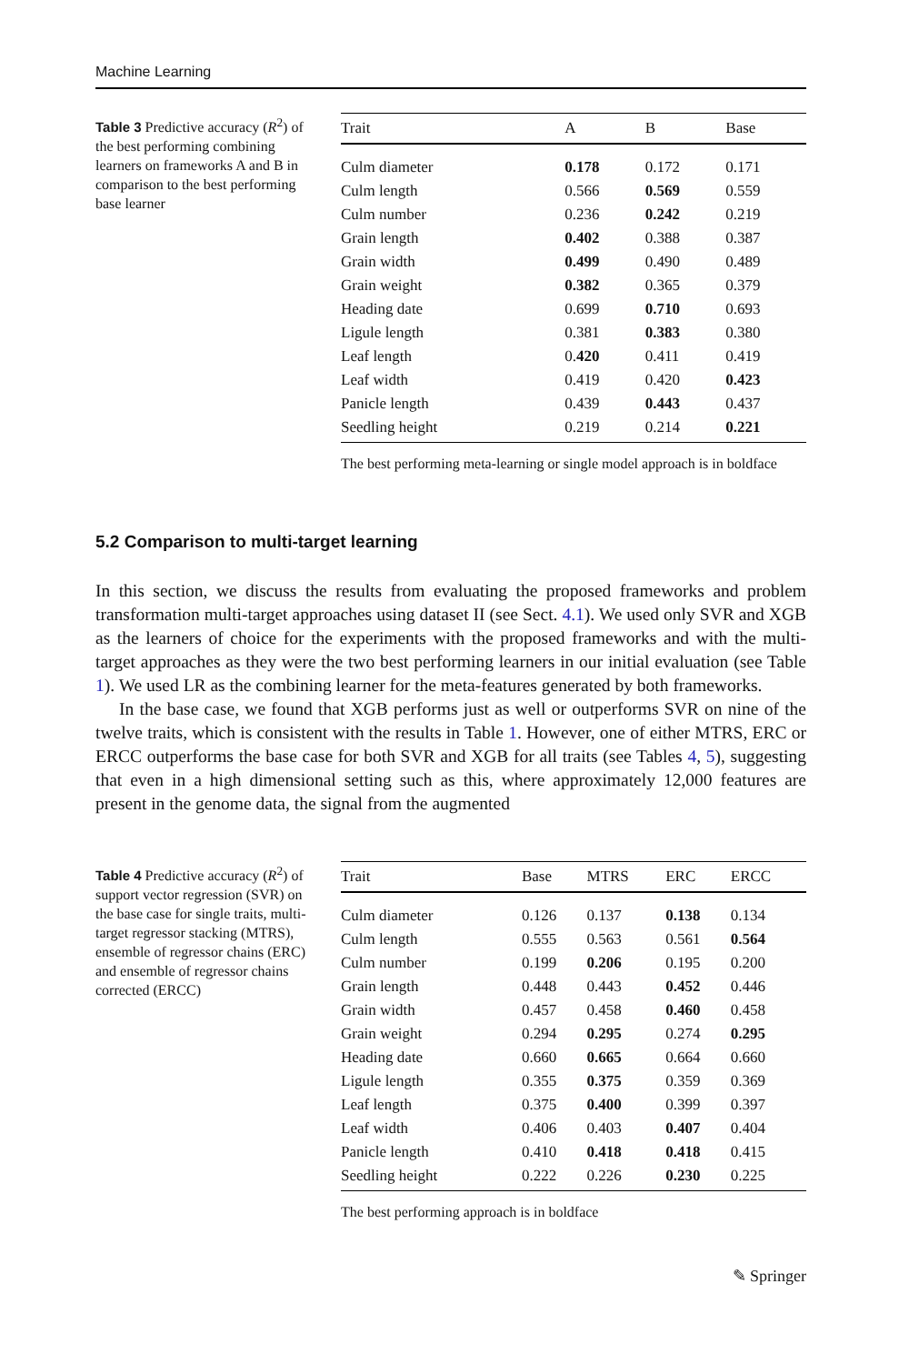Machine Learning
Table 3 Predictive accuracy (R<sup>2</sup>) of the best performing combining learners on frameworks A and B in comparison to the best performing base learner
| Trait | A | B | Base |
| --- | --- | --- | --- |
| Culm diameter | 0.178 | 0.172 | 0.171 |
| Culm length | 0.566 | 0.569 | 0.559 |
| Culm number | 0.236 | 0.242 | 0.219 |
| Grain length | 0.402 | 0.388 | 0.387 |
| Grain width | 0.499 | 0.490 | 0.489 |
| Grain weight | 0.382 | 0.365 | 0.379 |
| Heading date | 0.699 | 0.710 | 0.693 |
| Ligule length | 0.381 | 0.383 | 0.380 |
| Leaf length | 0. 420 | 0.411 | 0.419 |
| Leaf width | 0.419 | 0.420 | 0.423 |
| Panicle length | 0.439 | 0.443 | 0.437 |
| Seedling height | 0.219 | 0.214 | 0.221 |
The best performing meta-learning or single model approach is in boldface
5.2 Comparison to multi-target learning
In this section, we discuss the results from evaluating the proposed frameworks and problem transformation multi-target approaches using dataset II (see Sect. 4.1). We used only SVR and XGB as the learners of choice for the experiments with the proposed frameworks and with the multi-target approaches as they were the two best performing learners in our initial evaluation (see Table 1). We used LR as the combining learner for the meta-features generated by both frameworks.
In the base case, we found that XGB performs just as well or outperforms SVR on nine of the twelve traits, which is consistent with the results in Table 1. However, one of either MTRS, ERC or ERCC outperforms the base case for both SVR and XGB for all traits (see Tables 4, 5), suggesting that even in a high dimensional setting such as this, where approximately 12,000 features are present in the genome data, the signal from the augmented
Table 4 Predictive accuracy (R<sup>2</sup>) of support vector regression (SVR) on the base case for single traits, multi-target regressor stacking (MTRS), ensemble of regressor chains (ERC) and ensemble of regressor chains corrected (ERCC)
| Trait | Base | MTRS | ERC | ERCC |
| --- | --- | --- | --- | --- |
| Culm diameter | 0.126 | 0.137 | 0.138 | 0.134 |
| Culm length | 0.555 | 0.563 | 0.561 | 0.564 |
| Culm number | 0.199 | 0.206 | 0.195 | 0.200 |
| Grain length | 0.448 | 0.443 | 0.452 | 0.446 |
| Grain width | 0.457 | 0.458 | 0.460 | 0.458 |
| Grain weight | 0.294 | 0.295 | 0.274 | 0.295 |
| Heading date | 0.660 | 0.665 | 0.664 | 0.660 |
| Ligule length | 0.355 | 0.375 | 0.359 | 0.369 |
| Leaf length | 0.375 | 0.400 | 0.399 | 0.397 |
| Leaf width | 0.406 | 0.403 | 0.407 | 0.404 |
| Panicle length | 0.410 | 0.418 | 0.418 | 0.415 |
| Seedling height | 0.222 | 0.226 | 0.230 | 0.225 |
The best performing approach is in boldface
✎ Springer